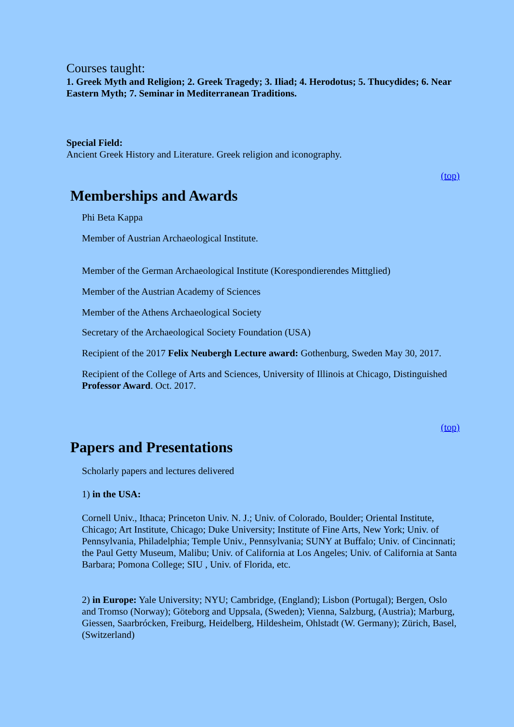Courses taught:
1. Greek Myth and Religion; 2. Greek Tragedy; 3. Iliad; 4. Herodotus; 5. Thucydides; 6. Near Eastern Myth; 7. Seminar in Mediterranean Traditions.
Special Field:
Ancient Greek History and Literature. Greek religion and iconography.
(top)
Memberships and Awards
Phi Beta Kappa
Member of Austrian Archaeological Institute.
Member of the German Archaeological Institute (Korespondierendes Mittglied)
Member of the Austrian Academy of Sciences
Member of the Athens Archaeological Society
Secretary of the Archaeological Society Foundation (USA)
Recipient of the 2017 Felix Neubergh Lecture award: Gothenburg, Sweden May 30, 2017.
Recipient of the College of Arts and Sciences, University of Illinois at Chicago, Distinguished Professor Award. Oct. 2017.
(top)
Papers and Presentations
Scholarly papers and lectures delivered
1) in the USA:
Cornell Univ., Ithaca; Princeton Univ. N. J.; Univ. of Colorado, Boulder; Oriental Institute, Chicago; Art Institute, Chicago; Duke University; Institute of Fine Arts, New York; Univ. of Pennsylvania, Philadelphia; Temple Univ., Pennsylvania; SUNY at Buffalo; Univ. of Cincinnati; the Paul Getty Museum, Malibu; Univ. of California at Los Angeles; Univ. of California at Santa Barbara; Pomona College; SIU , Univ. of Florida, etc.
2) in Europe: Yale University; NYU; Cambridge, (England); Lisbon (Portugal); Bergen, Oslo and Tromso (Norway); Göteborg and Uppsala, (Sweden); Vienna, Salzburg, (Austria); Marburg, Giessen, Saarbrócken, Freiburg, Heidelberg, Hildesheim, Ohlstadt (W. Germany); Zürich, Basel, (Switzerland)